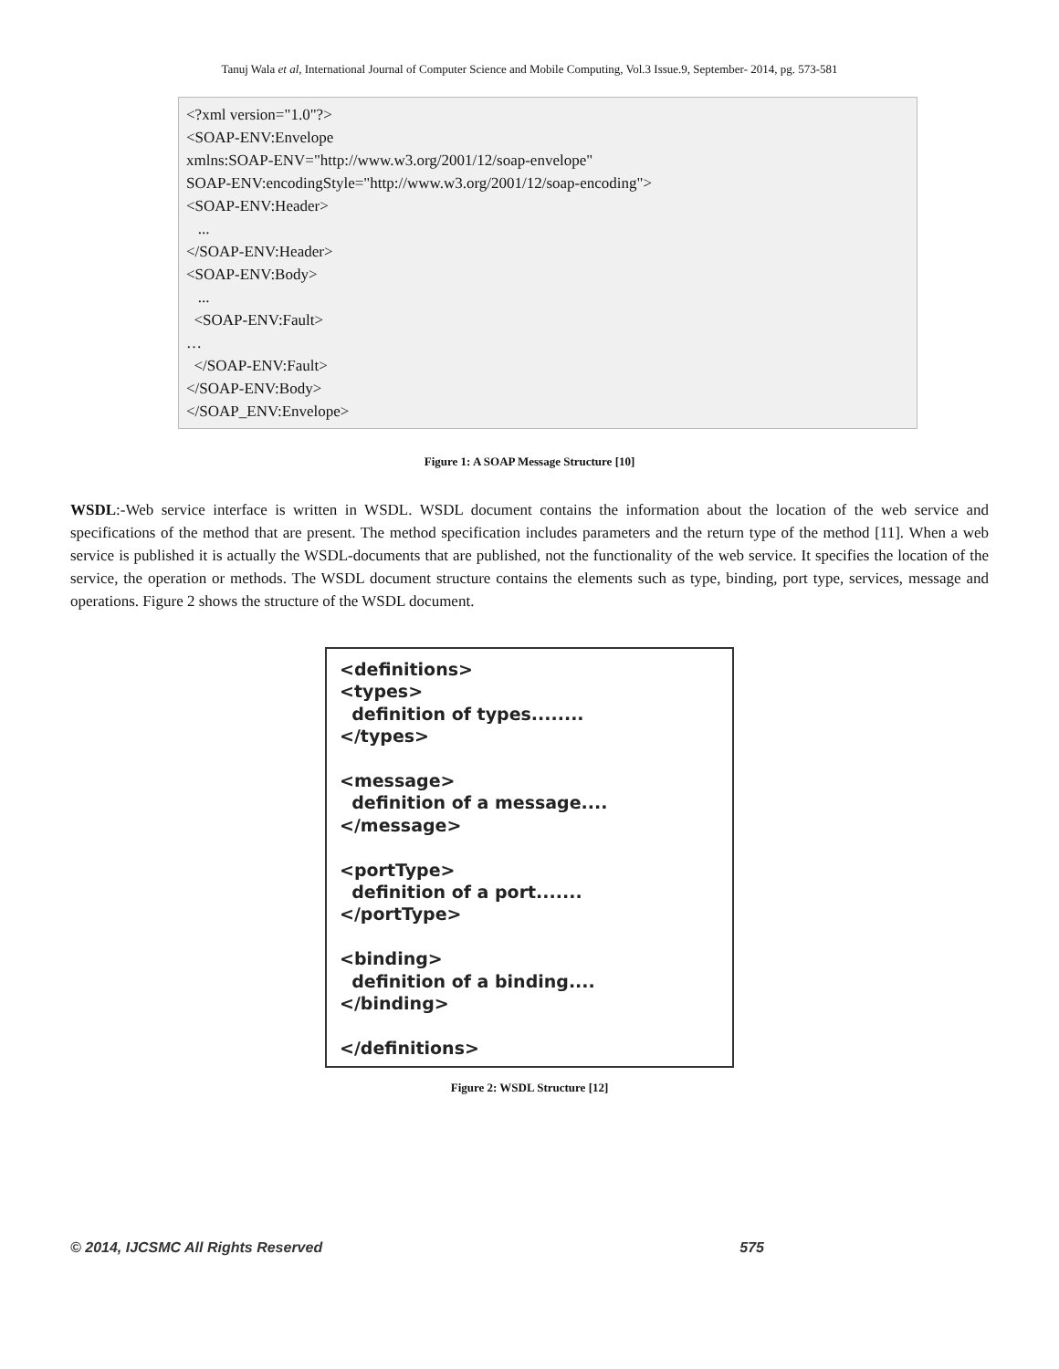Tanuj Wala et al, International Journal of Computer Science and Mobile Computing, Vol.3 Issue.9, September- 2014, pg. 573-581
<?xml version="1.0"?> <SOAP-ENV:Envelope xmlns:SOAP-ENV="http://www.w3.org/2001/12/soap-envelope" SOAP-ENV:encodingStyle="http://www.w3.org/2001/12/soap-encoding"> <SOAP-ENV:Header> ... </SOAP-ENV:Header> <SOAP-ENV:Body> ... <SOAP-ENV:Fault> … </SOAP-ENV:Fault> </SOAP-ENV:Body> </SOAP_ENV:Envelope>
Figure 1: A SOAP Message Structure [10]
WSDL:-Web service interface is written in WSDL. WSDL document contains the information about the location of the web service and specifications of the method that are present. The method specification includes parameters and the return type of the method [11]. When a web service is published it is actually the WSDL-documents that are published, not the functionality of the web service. It specifies the location of the service, the operation or methods. The WSDL document structure contains the elements such as type, binding, port type, services, message and operations. Figure 2 shows the structure of the WSDL document.
<definitions> <types> definition of types........ </types> <message> definition of a message.... </message> <portType> definition of a port....... </portType> <binding> definition of a binding.... </binding> </definitions>
Figure 2: WSDL Structure [12]
© 2014, IJCSMC All Rights Reserved 575